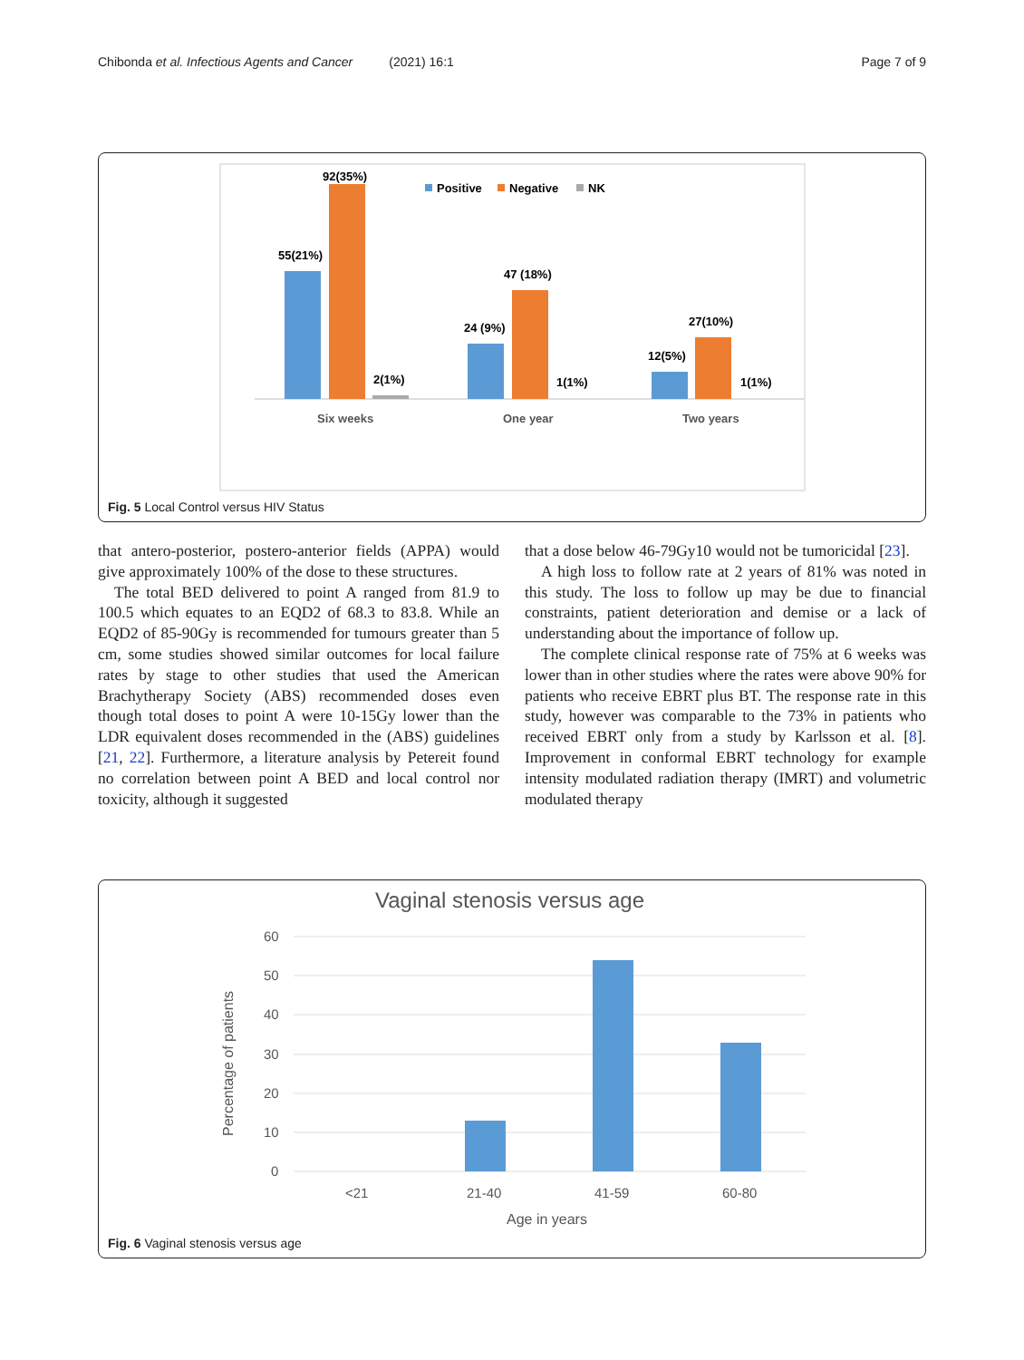Chibonda et al. Infectious Agents and Cancer (2021) 16:1 Page 7 of 9
92(35%)
55(21%)
2(1%)
47 (18%)
24 (9%)
1(1%)
27(10%)
12(5%)
1(1%)
Positive
Negative
NK
Six weeks
One year
Two years
Fig. 5 Local Control versus HIV Status
that antero-posterior, postero-anterior fields (APPA) would give approximately 100% of the dose to these structures.
The total BED delivered to point A ranged from 81.9 to 100.5 which equates to an EQD2 of 68.3 to 83.8. While an EQD2 of 85-90Gy is recommended for tumours greater than 5 cm, some studies showed similar outcomes for local failure rates by stage to other studies that used the American Brachytherapy Society (ABS) recommended doses even though total doses to point A were 10-15Gy lower than the LDR equivalent doses recommended in the (ABS) guidelines [21, 22]. Furthermore, a literature analysis by Petereit found no correlation between point A BED and local control nor toxicity, although it suggested
that a dose below 46-79Gy10 would not be tumoricidal [23].
A high loss to follow rate at 2 years of 81% was noted in this study. The loss to follow up may be due to financial constraints, patient deterioration and demise or a lack of understanding about the importance of follow up.
The complete clinical response rate of 75% at 6 weeks was lower than in other studies where the rates were above 90% for patients who receive EBRT plus BT. The response rate in this study, however was comparable to the 73% in patients who received EBRT only from a study by Karlsson et al. [8]. Improvement in conformal EBRT technology for example intensity modulated radiation therapy (IMRT) and volumetric modulated therapy
Vaginal stenosis versus age
60
50
40
30
20
10
0
<21
21-40
41-59
60-80
Age in years
Percentage of patients
Fig. 6 Vaginal stenosis versus age